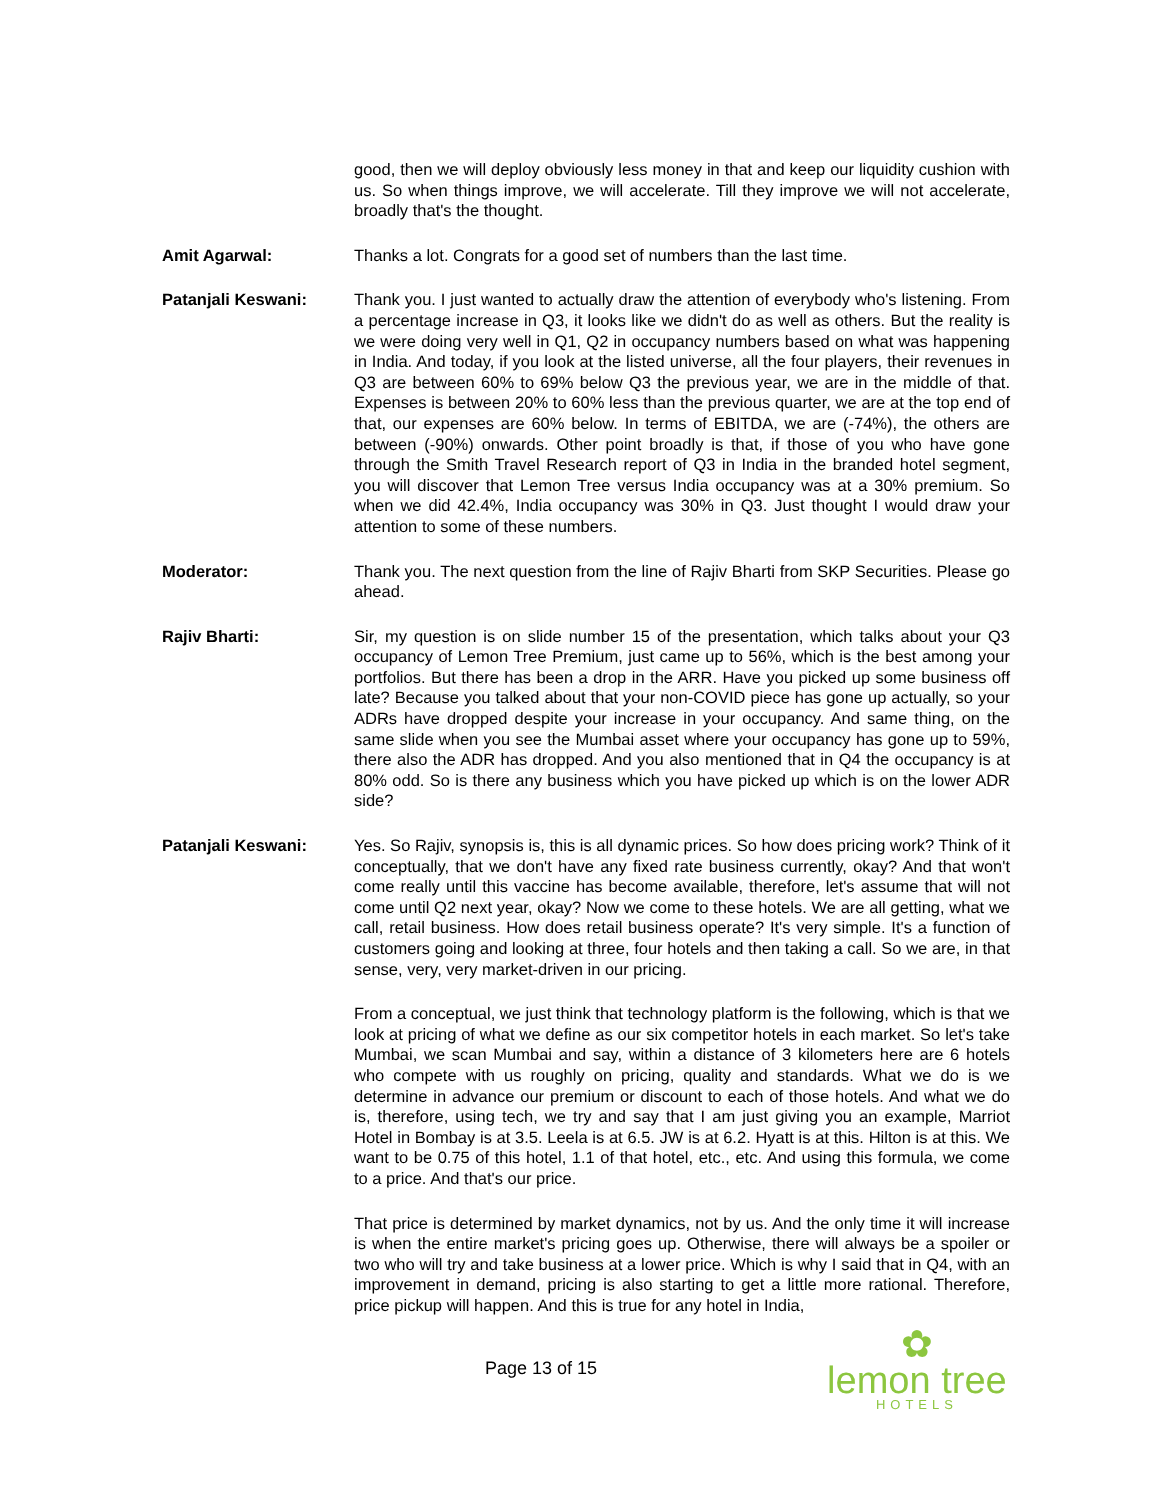good, then we will deploy obviously less money in that and keep our liquidity cushion with us. So when things improve, we will accelerate. Till they improve we will not accelerate, broadly that's the thought.
Amit Agarwal: Thanks a lot. Congrats for a good set of numbers than the last time.
Patanjali Keswani: Thank you. I just wanted to actually draw the attention of everybody who's listening. From a percentage increase in Q3, it looks like we didn't do as well as others. But the reality is we were doing very well in Q1, Q2 in occupancy numbers based on what was happening in India. And today, if you look at the listed universe, all the four players, their revenues in Q3 are between 60% to 69% below Q3 the previous year, we are in the middle of that. Expenses is between 20% to 60% less than the previous quarter, we are at the top end of that, our expenses are 60% below. In terms of EBITDA, we are (-74%), the others are between (-90%) onwards. Other point broadly is that, if those of you who have gone through the Smith Travel Research report of Q3 in India in the branded hotel segment, you will discover that Lemon Tree versus India occupancy was at a 30% premium. So when we did 42.4%, India occupancy was 30% in Q3. Just thought I would draw your attention to some of these numbers.
Moderator: Thank you. The next question from the line of Rajiv Bharti from SKP Securities. Please go ahead.
Rajiv Bharti: Sir, my question is on slide number 15 of the presentation, which talks about your Q3 occupancy of Lemon Tree Premium, just came up to 56%, which is the best among your portfolios. But there has been a drop in the ARR. Have you picked up some business off late? Because you talked about that your non-COVID piece has gone up actually, so your ADRs have dropped despite your increase in your occupancy. And same thing, on the same slide when you see the Mumbai asset where your occupancy has gone up to 59%, there also the ADR has dropped. And you also mentioned that in Q4 the occupancy is at 80% odd. So is there any business which you have picked up which is on the lower ADR side?
Patanjali Keswani: Yes. So Rajiv, synopsis is, this is all dynamic prices. So how does pricing work? Think of it conceptually, that we don't have any fixed rate business currently, okay? And that won't come really until this vaccine has become available, therefore, let's assume that will not come until Q2 next year, okay? Now we come to these hotels. We are all getting, what we call, retail business. How does retail business operate? It's very simple. It's a function of customers going and looking at three, four hotels and then taking a call. So we are, in that sense, very, very market-driven in our pricing.
From a conceptual, we just think that technology platform is the following, which is that we look at pricing of what we define as our six competitor hotels in each market. So let's take Mumbai, we scan Mumbai and say, within a distance of 3 kilometers here are 6 hotels who compete with us roughly on pricing, quality and standards. What we do is we determine in advance our premium or discount to each of those hotels. And what we do is, therefore, using tech, we try and say that I am just giving you an example, Marriot Hotel in Bombay is at 3.5. Leela is at 6.5. JW is at 6.2. Hyatt is at this. Hilton is at this. We want to be 0.75 of this hotel, 1.1 of that hotel, etc., etc. And using this formula, we come to a price. And that's our price.
That price is determined by market dynamics, not by us. And the only time it will increase is when the entire market's pricing goes up. Otherwise, there will always be a spoiler or two who will try and take business at a lower price. Which is why I said that in Q4, with an improvement in demand, pricing is also starting to get a little more rational. Therefore, price pickup will happen. And this is true for any hotel in India,
Page 13 of 15
✿
lemon tree
HOTELS